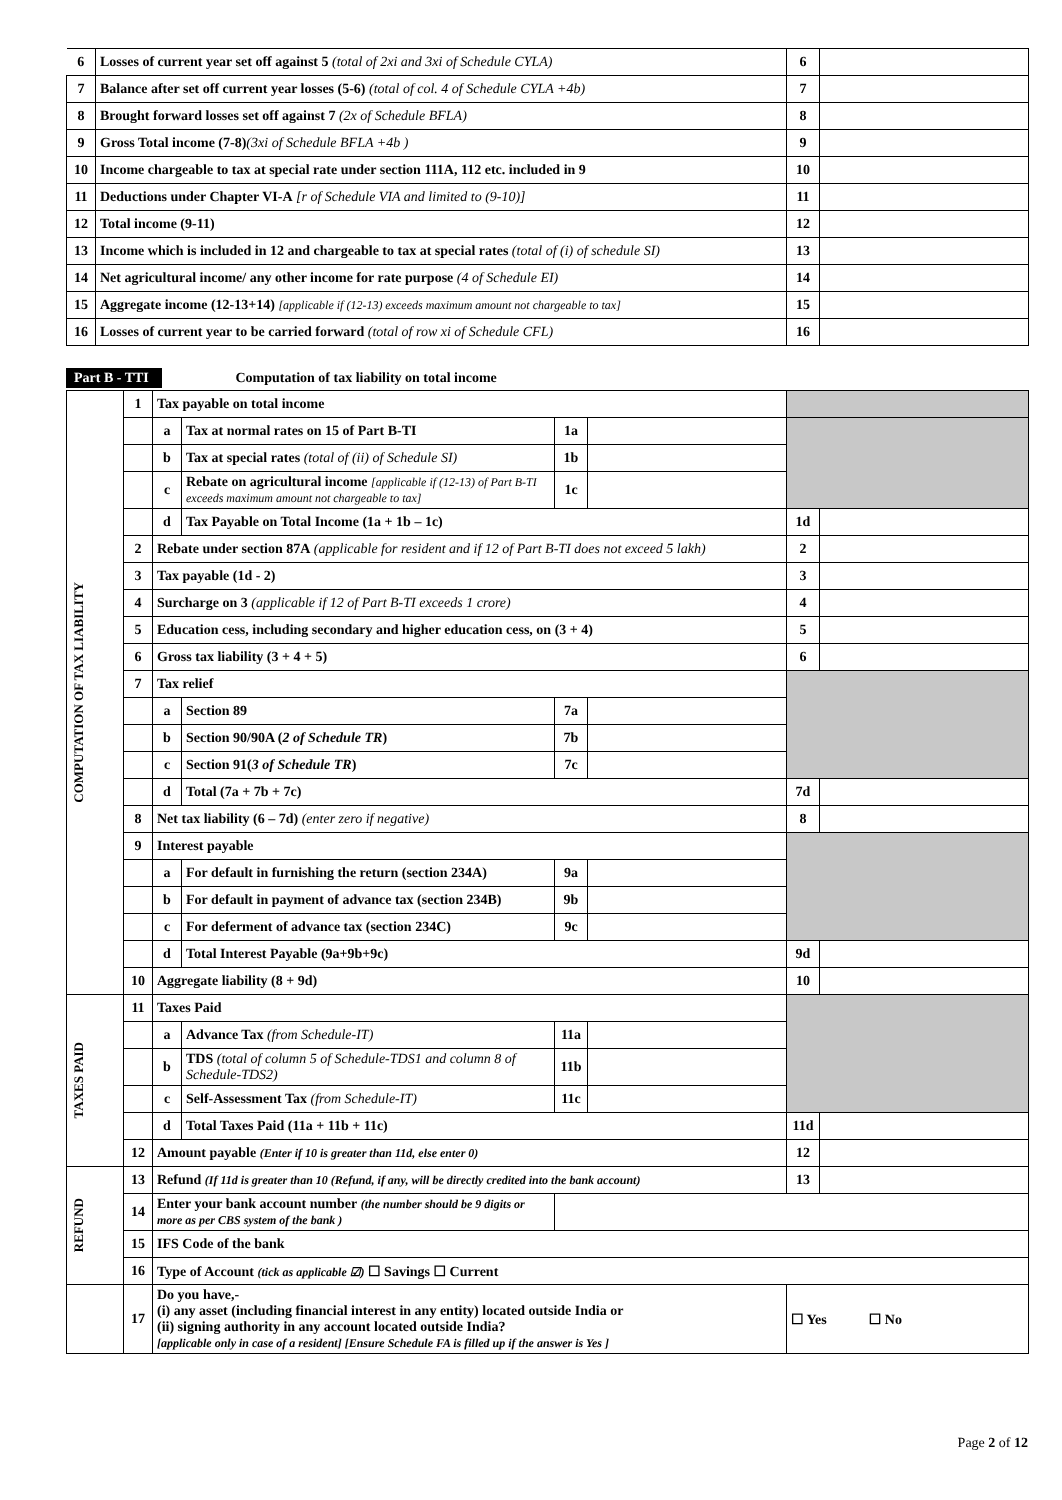| 6 | Losses of current year set off against 5 (total of 2xi and 3xi of Schedule CYLA) | 6 | |
| 7 | Balance after set off current year losses (5-6) (total of col. 4 of Schedule CYLA +4b) | 7 | |
| 8 | Brought forward losses set off against 7 (2x of Schedule BFLA) | 8 | |
| 9 | Gross Total income (7-8) (3xi of Schedule BFLA +4b ) | 9 | |
| 10 | Income chargeable to tax at special rate under section 111A, 112 etc. included in 9 | 10 | |
| 11 | Deductions under Chapter VI-A [r of Schedule VIA and limited to (9-10)] | 11 | |
| 12 | Total income (9-11) | 12 | |
| 13 | Income which is included in 12 and chargeable to tax at special rates (total of (i) of schedule SI) | 13 | |
| 14 | Net agricultural income/ any other income for rate purpose (4 of Schedule EI) | 14 | |
| 15 | Aggregate income (12-13+14) [applicable if (12-13) exceeds maximum amount not chargeable to tax] | 15 | |
| 16 | Losses of current year to be carried forward (total of row xi of Schedule CFL) | 16 | |
Part B - TTI Computation of tax liability on total income
| COMPUTATION OF TAX LIABILITY | 1 | Tax payable on total income | | | | | |
| | | a | Tax at normal rates on 15 of Part B-TI | 1a | | | |
| | | b | Tax at special rates (total of (ii) of Schedule SI) | 1b | | | |
| | | c | Rebate on agricultural income [applicable if (12-13) of Part B-TI exceeds maximum amount not chargeable to tax] | 1c | | | |
| | | d | Tax Payable on Total Income (1a + 1b – 1c) | | | 1d | |
| | 2 | Rebate under section 87A (applicable for resident and if 12 of Part B-TI does not exceed 5 lakh) | | | | 2 | |
| | 3 | Tax payable (1d - 2) | | | | 3 | |
| | 4 | Surcharge on 3 (applicable if 12 of Part B-TI exceeds 1 crore) | | | | 4 | |
| | 5 | Education cess, including secondary and higher education cess, on (3 + 4) | | | | 5 | |
| | 6 | Gross tax liability (3 + 4 + 5) | | | | 6 | |
| | 7 | Tax relief | | | | | |
| | | a | Section 89 | 7a | | | |
| | | b | Section 90/90A ( 2 of Schedule TR ) | 7b | | | |
| | | c | Section 91( 3 of Schedule TR ) | 7c | | | |
| | | d | Total (7a + 7b + 7c) | | | 7d | |
| | 8 | Net tax liability (6 – 7d) (enter zero if negative) | | | | 8 | |
| | 9 | Interest payable | | | | | |
| | | a | For default in furnishing the return (section 234A) | 9a | | | |
| | | b | For default in payment of advance tax (section 234B) | 9b | | | |
| | | c | For deferment of advance tax (section 234C) | 9c | | | |
| | | d | Total Interest Payable (9a+9b+9c) | | | 9d | |
| | 10 | Aggregate liability (8 + 9d) | | | | 10 | |
| TAXES PAID | 11 | Taxes Paid | | | | | |
| | | a | Advance Tax (from Schedule-IT) | 11a | | | |
| | | b | TDS (total of column 5 of Schedule-TDS1 and column 8 of Schedule-TDS2) | 11b | | | |
| | | c | Self-Assessment Tax (from Schedule-IT) | 11c | | | |
| | | d | Total Taxes Paid (11a + 11b + 11c) | | | 11d | |
| | 12 | Amount payable (Enter if 10 is greater than 11d, else enter 0) | | | | 12 | |
| REFUND | 13 | Refund (If 11d is greater than 10 (Refund, if any, will be directly credited into the bank account) | | | | 13 | |
| | 14 | Enter your bank account number (the number should be 9 digits or more as per CBS system of the bank ) | | | | | |
| | 15 | IFS Code of the bank | | | | | |
| | 16 | Type of Account (tick as applicable ☑) ☐ Savings ☐ Current | | | | | |
| | 17 | Do you have,- (i) any asset (including financial interest in any entity) located outside India or (ii) signing authority in any account located outside India? [applicable only in case of a resident] [Ensure Schedule FA is filled up if the answer is Yes ] | | | | ☐ Yes ☐ No | |
Page 2 of 12